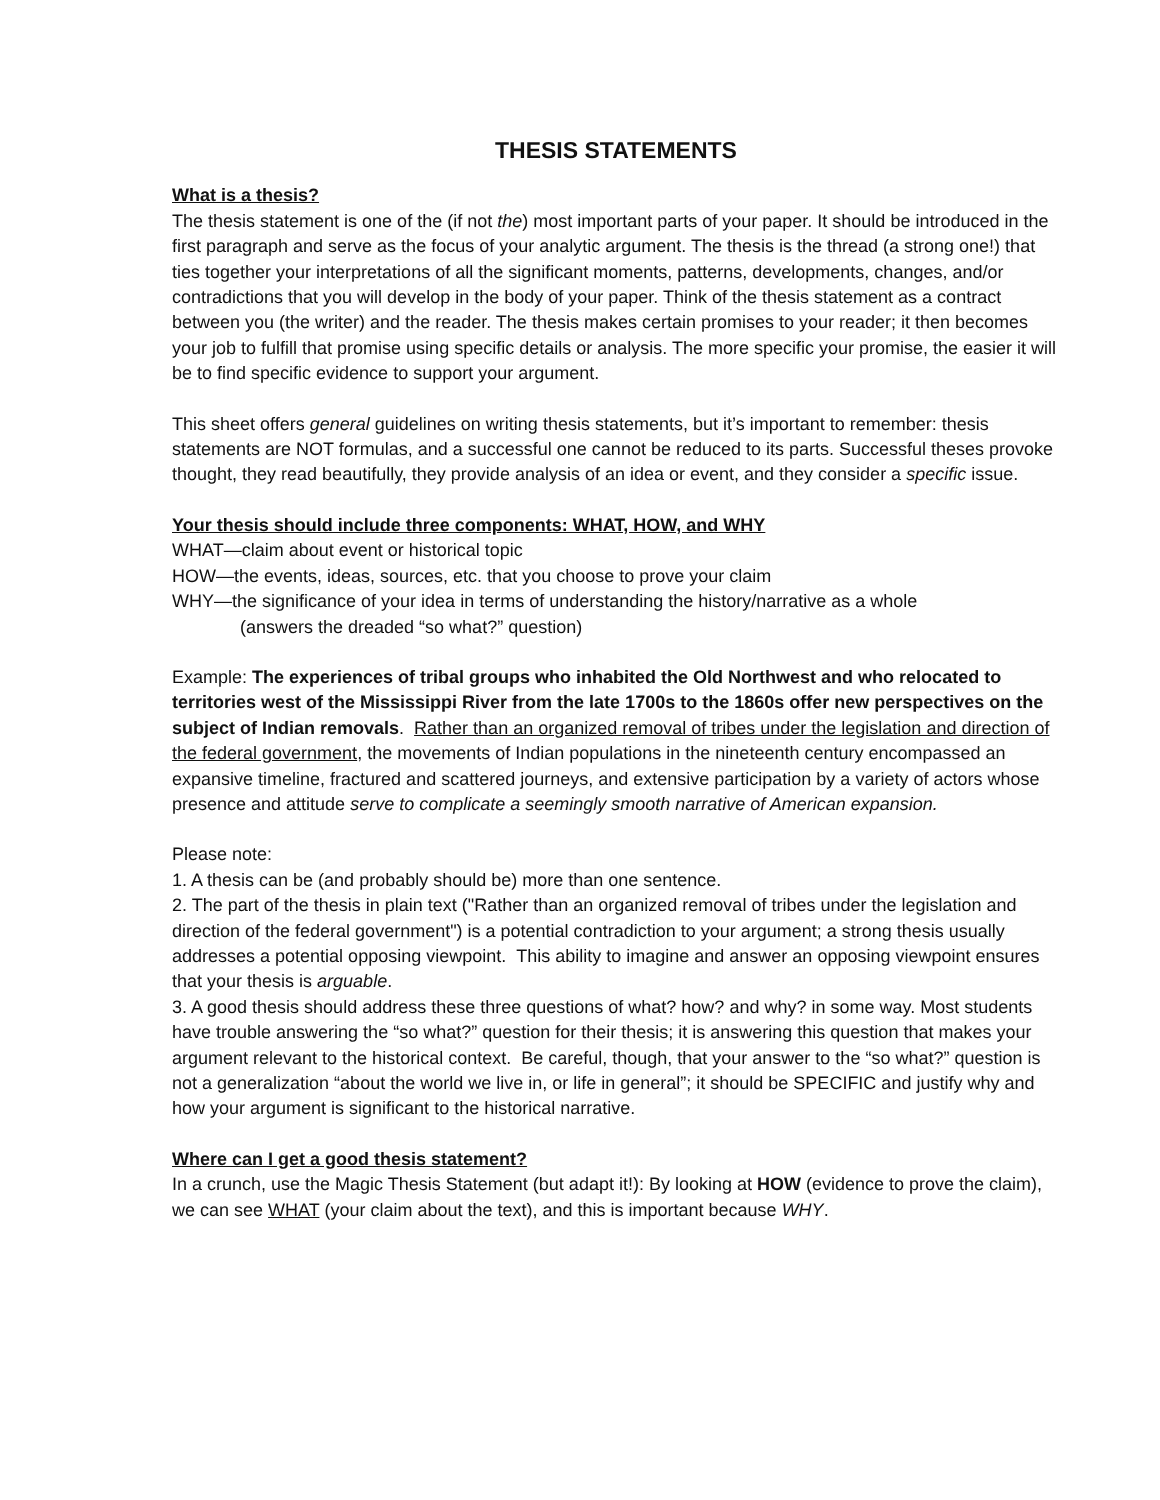THESIS STATEMENTS
What is a thesis?
The thesis statement is one of the (if not the) most important parts of your paper. It should be introduced in the first paragraph and serve as the focus of your analytic argument. The thesis is the thread (a strong one!) that ties together your interpretations of all the significant moments, patterns, developments, changes, and/or contradictions that you will develop in the body of your paper. Think of the thesis statement as a contract between you (the writer) and the reader. The thesis makes certain promises to your reader; it then becomes your job to fulfill that promise using specific details or analysis. The more specific your promise, the easier it will be to find specific evidence to support your argument.
This sheet offers general guidelines on writing thesis statements, but it’s important to remember: thesis statements are NOT formulas, and a successful one cannot be reduced to its parts. Successful theses provoke thought, they read beautifully, they provide analysis of an idea or event, and they consider a specific issue.
Your thesis should include three components: WHAT, HOW, and WHY
WHAT—claim about event or historical topic
HOW—the events, ideas, sources, etc. that you choose to prove your claim
WHY—the significance of your idea in terms of understanding the history/narrative as a whole
(answers the dreaded “so what?” question)
Example: The experiences of tribal groups who inhabited the Old Northwest and who relocated to territories west of the Mississippi River from the late 1700s to the 1860s offer new perspectives on the subject of Indian removals. Rather than an organized removal of tribes under the legislation and direction of the federal government, the movements of Indian populations in the nineteenth century encompassed an expansive timeline, fractured and scattered journeys, and extensive participation by a variety of actors whose presence and attitude serve to complicate a seemingly smooth narrative of American expansion.
Please note:
1. A thesis can be (and probably should be) more than one sentence.
2. The part of the thesis in plain text ("Rather than an organized removal of tribes under the legislation and direction of the federal government") is a potential contradiction to your argument; a strong thesis usually addresses a potential opposing viewpoint. This ability to imagine and answer an opposing viewpoint ensures that your thesis is arguable.
3. A good thesis should address these three questions of what? how? and why? in some way. Most students have trouble answering the “so what?” question for their thesis; it is answering this question that makes your argument relevant to the historical context. Be careful, though, that your answer to the “so what?” question is not a generalization “about the world we live in, or life in general”; it should be SPECIFIC and justify why and how your argument is significant to the historical narrative.
Where can I get a good thesis statement?
In a crunch, use the Magic Thesis Statement (but adapt it!): By looking at HOW (evidence to prove the claim), we can see WHAT (your claim about the text), and this is important because WHY.